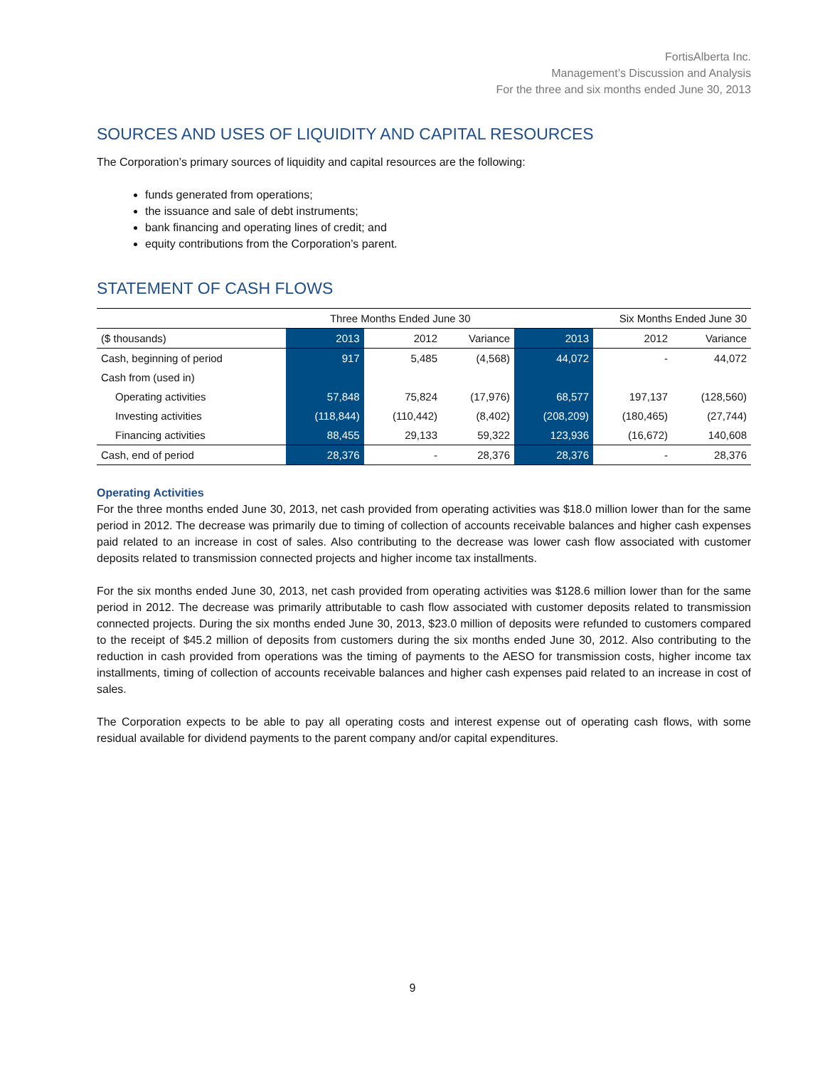FortisAlberta Inc.
Management’s Discussion and Analysis
For the three and six months ended June 30, 2013
SOURCES AND USES OF LIQUIDITY AND CAPITAL RESOURCES
The Corporation’s primary sources of liquidity and capital resources are the following:
funds generated from operations;
the issuance and sale of debt instruments;
bank financing and operating lines of credit; and
equity contributions from the Corporation’s parent.
STATEMENT OF CASH FLOWS
| | Three Months Ended June 30 | | | Six Months Ended June 30 | | |
| --- | --- | --- | --- | --- | --- | --- |
| ($ thousands) | 2013 | 2012 | Variance | 2013 | 2012 | Variance |
| Cash, beginning of period | 917 | 5,485 | (4,568) | 44,072 | - | 44,072 |
| Cash from (used in) | | | | | | |
| Operating activities | 57,848 | 75,824 | (17,976) | 68,577 | 197,137 | (128,560) |
| Investing activities | (118,844) | (110,442) | (8,402) | (208,209) | (180,465) | (27,744) |
| Financing activities | 88,455 | 29,133 | 59,322 | 123,936 | (16,672) | 140,608 |
| Cash, end of period | 28,376 | - | 28,376 | 28,376 | - | 28,376 |
Operating Activities
For the three months ended June 30, 2013, net cash provided from operating activities was $18.0 million lower than for the same period in 2012. The decrease was primarily due to timing of collection of accounts receivable balances and higher cash expenses paid related to an increase in cost of sales. Also contributing to the decrease was lower cash flow associated with customer deposits related to transmission connected projects and higher income tax installments.
For the six months ended June 30, 2013, net cash provided from operating activities was $128.6 million lower than for the same period in 2012. The decrease was primarily attributable to cash flow associated with customer deposits related to transmission connected projects. During the six months ended June 30, 2013, $23.0 million of deposits were refunded to customers compared to the receipt of $45.2 million of deposits from customers during the six months ended June 30, 2012. Also contributing to the reduction in cash provided from operations was the timing of payments to the AESO for transmission costs, higher income tax installments, timing of collection of accounts receivable balances and higher cash expenses paid related to an increase in cost of sales.
The Corporation expects to be able to pay all operating costs and interest expense out of operating cash flows, with some residual available for dividend payments to the parent company and/or capital expenditures.
9